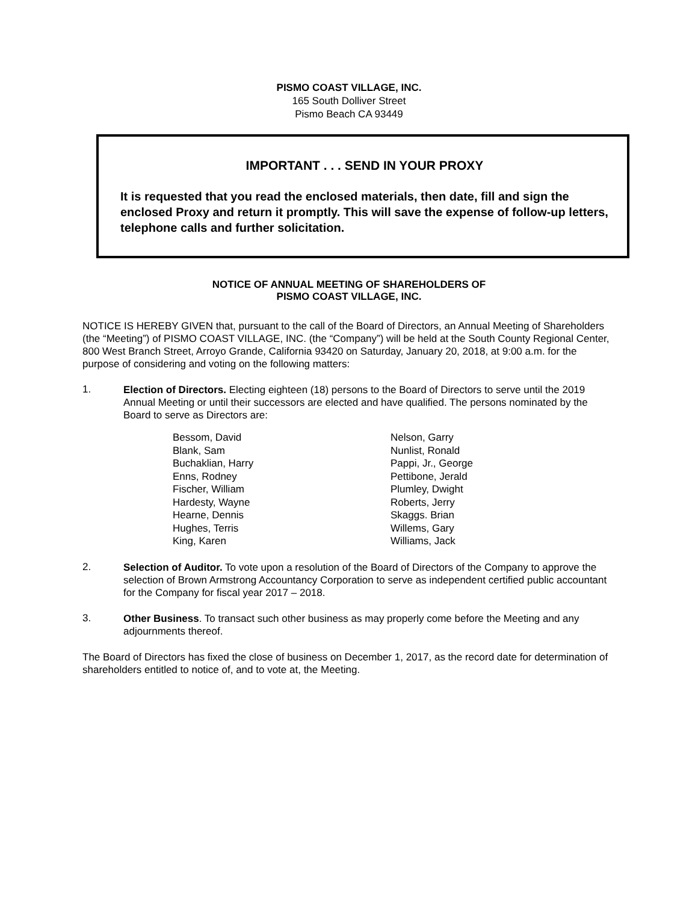PISMO COAST VILLAGE, INC.
165 South Dolliver Street
Pismo Beach CA 93449
IMPORTANT . . . SEND IN YOUR PROXY
It is requested that you read the enclosed materials, then date, fill and sign the enclosed Proxy and return it promptly. This will save the expense of follow-up letters, telephone calls and further solicitation.
NOTICE OF ANNUAL MEETING OF SHAREHOLDERS OF
PISMO COAST VILLAGE, INC.
NOTICE IS HEREBY GIVEN that, pursuant to the call of the Board of Directors, an Annual Meeting of Shareholders (the “Meeting”) of PISMO COAST VILLAGE, INC. (the “Company”) will be held at the South County Regional Center, 800 West Branch Street, Arroyo Grande, California 93420 on Saturday, January 20, 2018, at 9:00 a.m. for the purpose of considering and voting on the following matters:
1.
Election of Directors. Electing eighteen (18) persons to the Board of Directors to serve until the 2019 Annual Meeting or until their successors are elected and have qualified. The persons nominated by the Board to serve as Directors are:
Bessom, David
Blank, Sam
Buchaklian, Harry
Enns, Rodney
Fischer, William
Hardesty, Wayne
Hearne, Dennis
Hughes, Terris
King, Karen
Nelson, Garry
Nunlist, Ronald
Pappi, Jr., George
Pettibone, Jerald
Plumley, Dwight
Roberts, Jerry
Skaggs. Brian
Willems, Gary
Williams, Jack
2.
Selection of Auditor. To vote upon a resolution of the Board of Directors of the Company to approve the selection of Brown Armstrong Accountancy Corporation to serve as independent certified public accountant for the Company for fiscal year 2017 – 2018.
3.
Other Business. To transact such other business as may properly come before the Meeting and any adjournments thereof.
The Board of Directors has fixed the close of business on December 1, 2017, as the record date for determination of shareholders entitled to notice of, and to vote at, the Meeting.